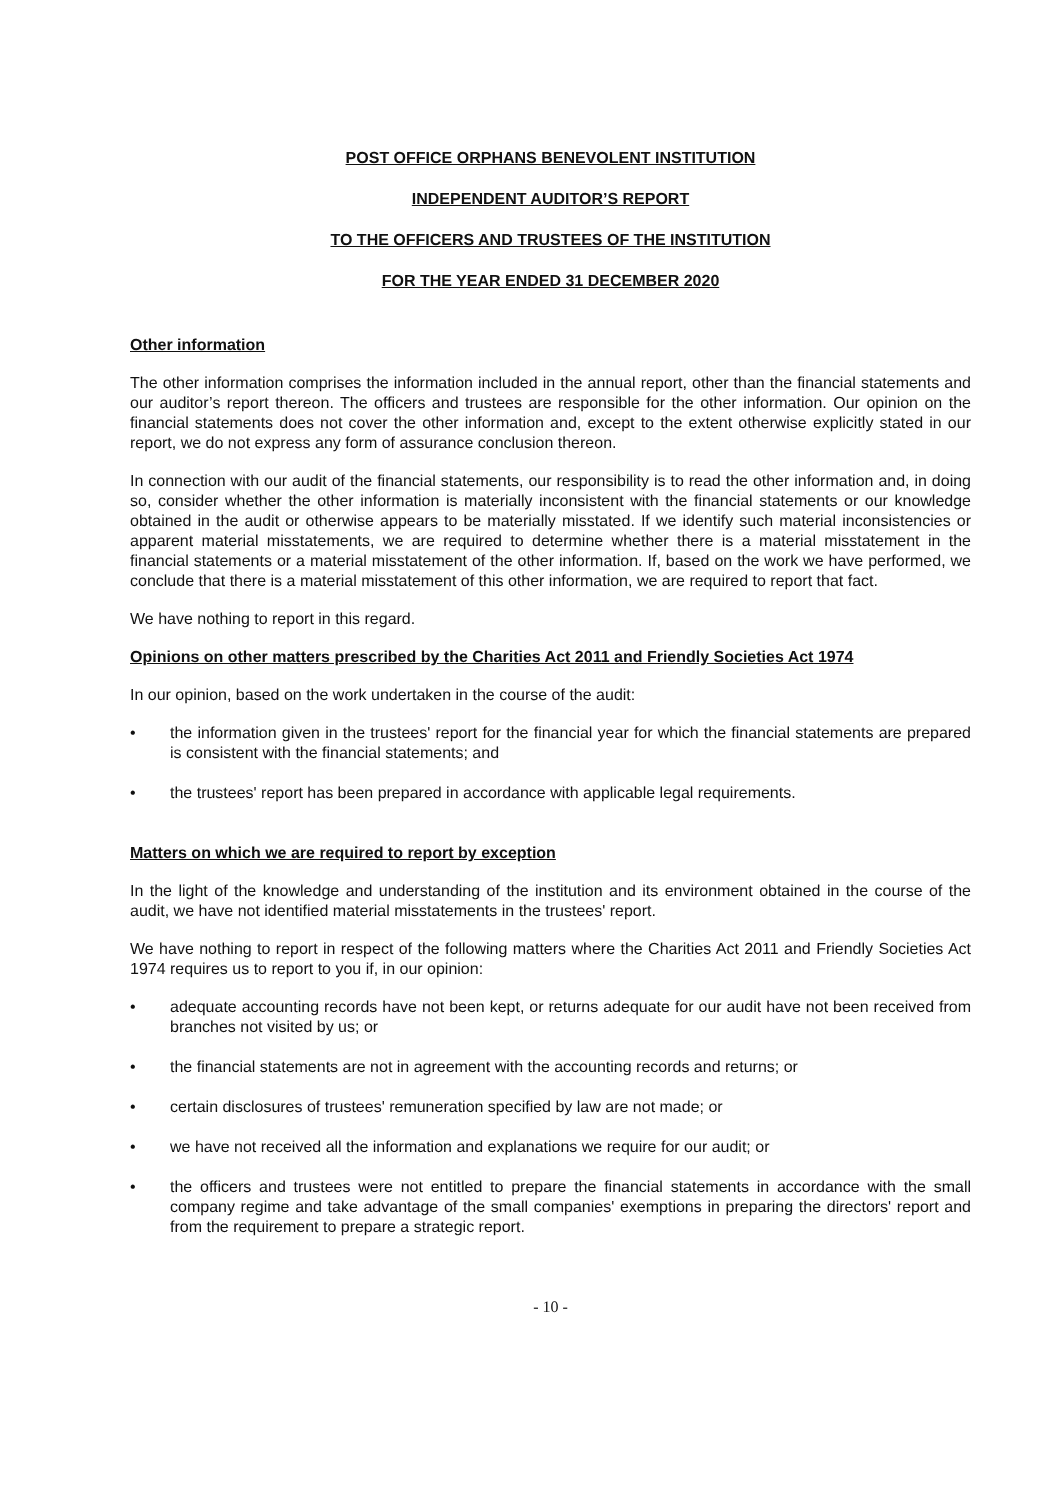POST OFFICE ORPHANS BENEVOLENT INSTITUTION
INDEPENDENT AUDITOR’S REPORT
TO THE OFFICERS AND TRUSTEES OF THE INSTITUTION
FOR THE YEAR ENDED 31 DECEMBER 2020
Other information
The other information comprises the information included in the annual report, other than the financial statements and our auditor’s report thereon. The officers and trustees are responsible for the other information. Our opinion on the financial statements does not cover the other information and, except to the extent otherwise explicitly stated in our report, we do not express any form of assurance conclusion thereon.
In connection with our audit of the financial statements, our responsibility is to read the other information and, in doing so, consider whether the other information is materially inconsistent with the financial statements or our knowledge obtained in the audit or otherwise appears to be materially misstated. If we identify such material inconsistencies or apparent material misstatements, we are required to determine whether there is a material misstatement in the financial statements or a material misstatement of the other information. If, based on the work we have performed, we conclude that there is a material misstatement of this other information, we are required to report that fact.
We have nothing to report in this regard.
Opinions on other matters prescribed by the Charities Act 2011 and Friendly Societies Act 1974
In our opinion, based on the work undertaken in the course of the audit:
• the information given in the trustees' report for the financial year for which the financial statements are prepared is consistent with the financial statements; and
• the trustees' report has been prepared in accordance with applicable legal requirements.
Matters on which we are required to report by exception
In the light of the knowledge and understanding of the institution and its environment obtained in the course of the audit, we have not identified material misstatements in the trustees' report.
We have nothing to report in respect of the following matters where the Charities Act 2011 and Friendly Societies Act 1974 requires us to report to you if, in our opinion:
• adequate accounting records have not been kept, or returns adequate for our audit have not been received from branches not visited by us; or
• the financial statements are not in agreement with the accounting records and returns; or
• certain disclosures of trustees' remuneration specified by law are not made; or
• we have not received all the information and explanations we require for our audit; or
• the officers and trustees were not entitled to prepare the financial statements in accordance with the small company regime and take advantage of the small companies' exemptions in preparing the directors' report and from the requirement to prepare a strategic report.
- 10 -